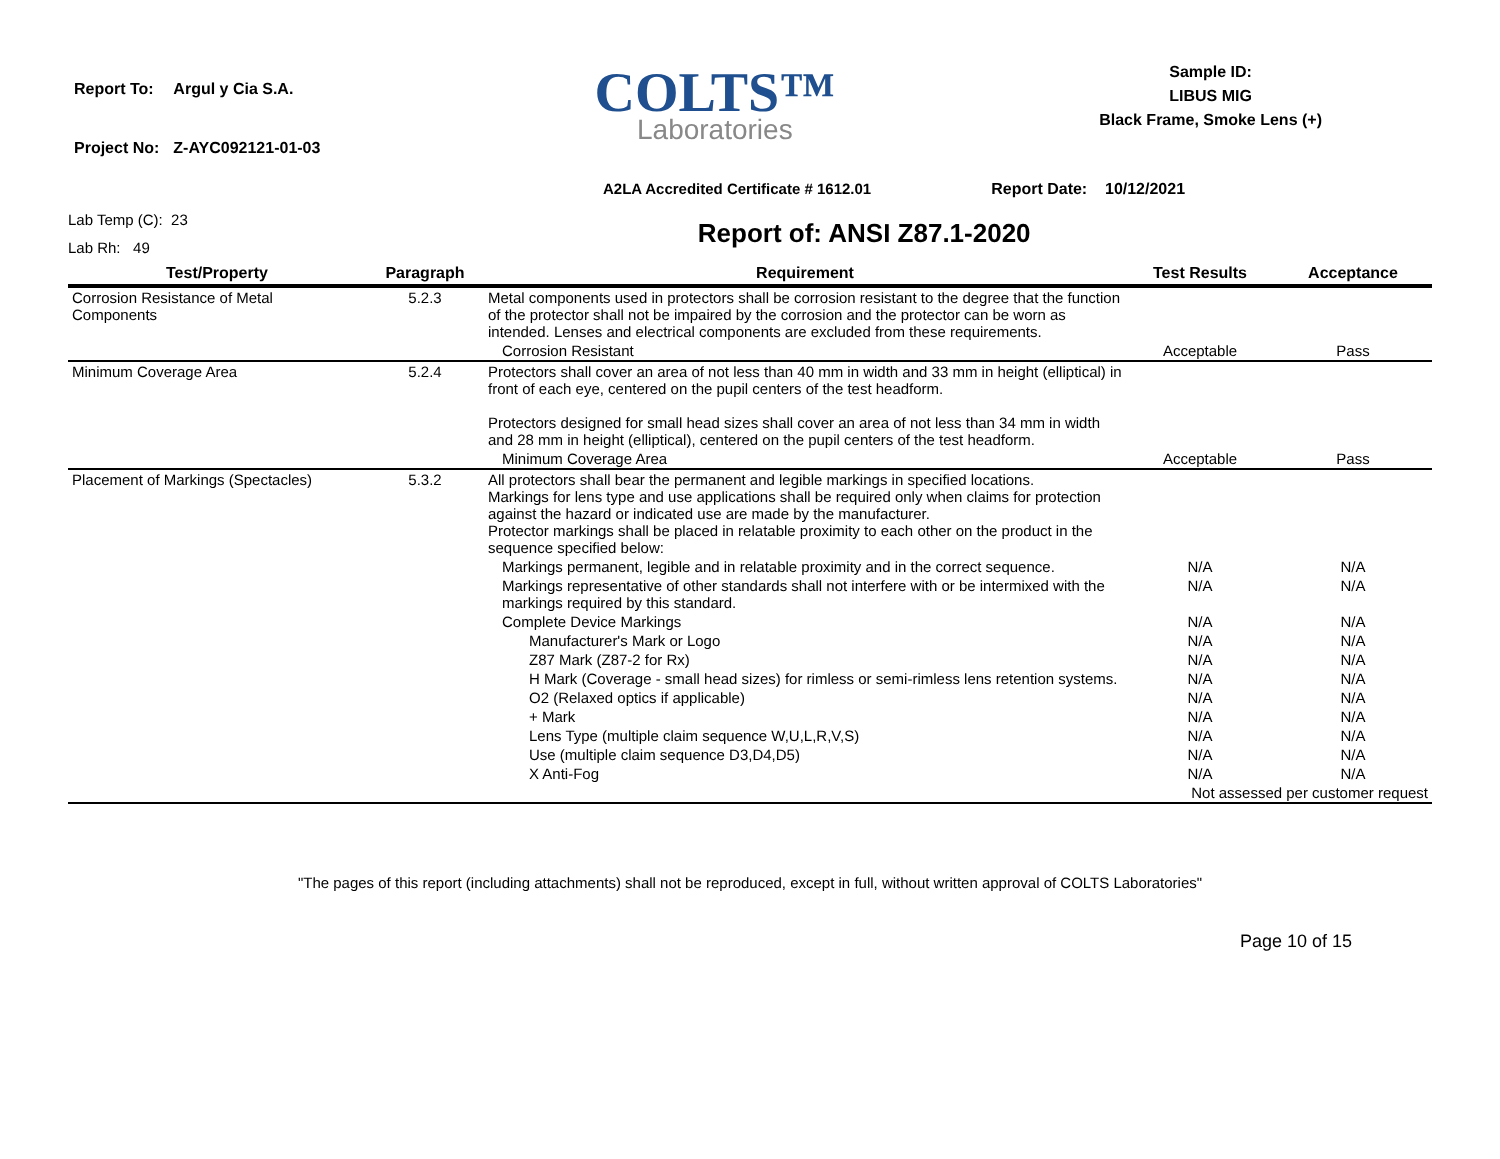| Report To: | Argul y Cia S.A. |
| Project No: | Z-AYC092121-01-03 |
COLTS™
Laboratories
Sample ID:
LIBUS MIG
Black Frame, Smoke Lens (+)
A2LA Accredited Certificate # 1612.01 Report Date: 10/12/2021
Lab Temp (C): 23
Lab Rh: 49
Report of: ANSI Z87.1-2020
| Test/Property | Paragraph | Requirement | Test Results | Acceptance |
| --- | --- | --- | --- | --- |
| Corrosion Resistance of Metal Components | 5.2.3 | Metal components used in protectors shall be corrosion resistant to the degree that the function of the protector shall not be impaired by the corrosion and the protector can be worn as intended. Lenses and electrical components are excluded from these requirements. | | |
| | | Corrosion Resistant | Acceptable | Pass |
| Minimum Coverage Area | 5.2.4 | Protectors shall cover an area of not less than 40 mm in width and 33 mm in height (elliptical) in front of each eye, centered on the pupil centers of the test headform. Protectors designed for small head sizes shall cover an area of not less than 34 mm in width and 28 mm in height (elliptical), centered on the pupil centers of the test headform. | | |
| | | Minimum Coverage Area | Acceptable | Pass |
| Placement of Markings (Spectacles) | 5.3.2 | All protectors shall bear the permanent and legible markings in specified locations. Markings for lens type and use applications shall be required only when claims for protection against the hazard or indicated use are made by the manufacturer. Protector markings shall be placed in relatable proximity to each other on the product in the sequence specified below: | | |
| | | Markings permanent, legible and in relatable proximity and in the correct sequence. | N/A | N/A |
| | | Markings representative of other standards shall not interfere with or be intermixed with the markings required by this standard. | N/A | N/A |
| | | Complete Device Markings | N/A | N/A |
| | | Manufacturer's Mark or Logo | N/A | N/A |
| | | Z87 Mark (Z87-2 for Rx) | N/A | N/A |
| | | H Mark (Coverage - small head sizes) for rimless or semi-rimless lens retention systems. | N/A | N/A |
| | | O2 (Relaxed optics if applicable) | N/A | N/A |
| | | + Mark | N/A | N/A |
| | | Lens Type (multiple claim sequence W,U,L,R,V,S) | N/A | N/A |
| | | Use (multiple claim sequence D3,D4,D5) | N/A | N/A |
| | | X Anti-Fog | N/A | N/A |
| | | | Not assessed per customer request | |
"The pages of this report (including attachments) shall not be reproduced, except in full, without written approval of COLTS Laboratories"
Page 10 of 15